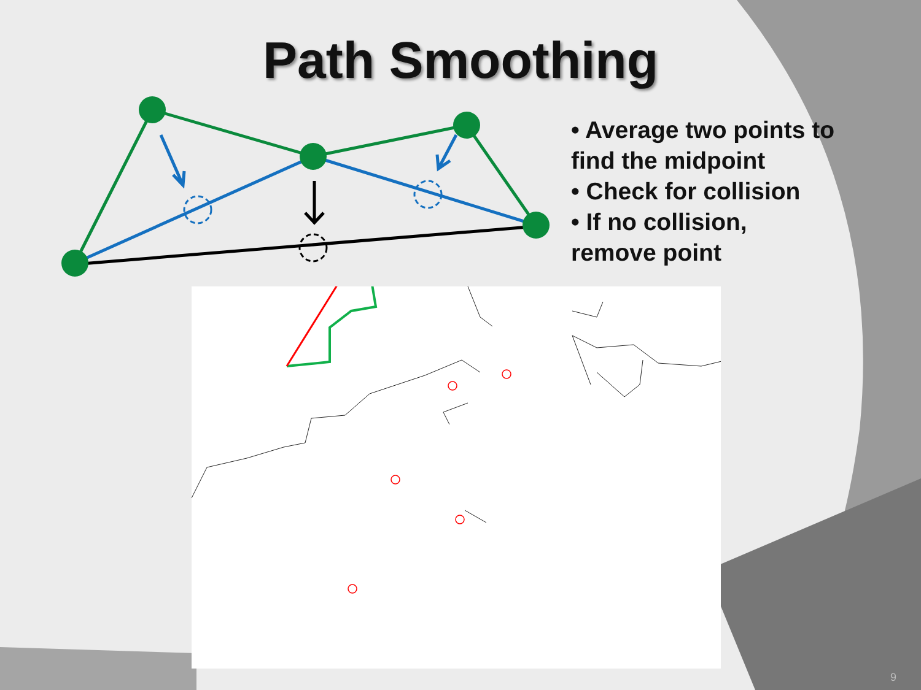Path Smoothing
• Average two points to find the midpoint
• Check for collision
• If no collision, remove point
9